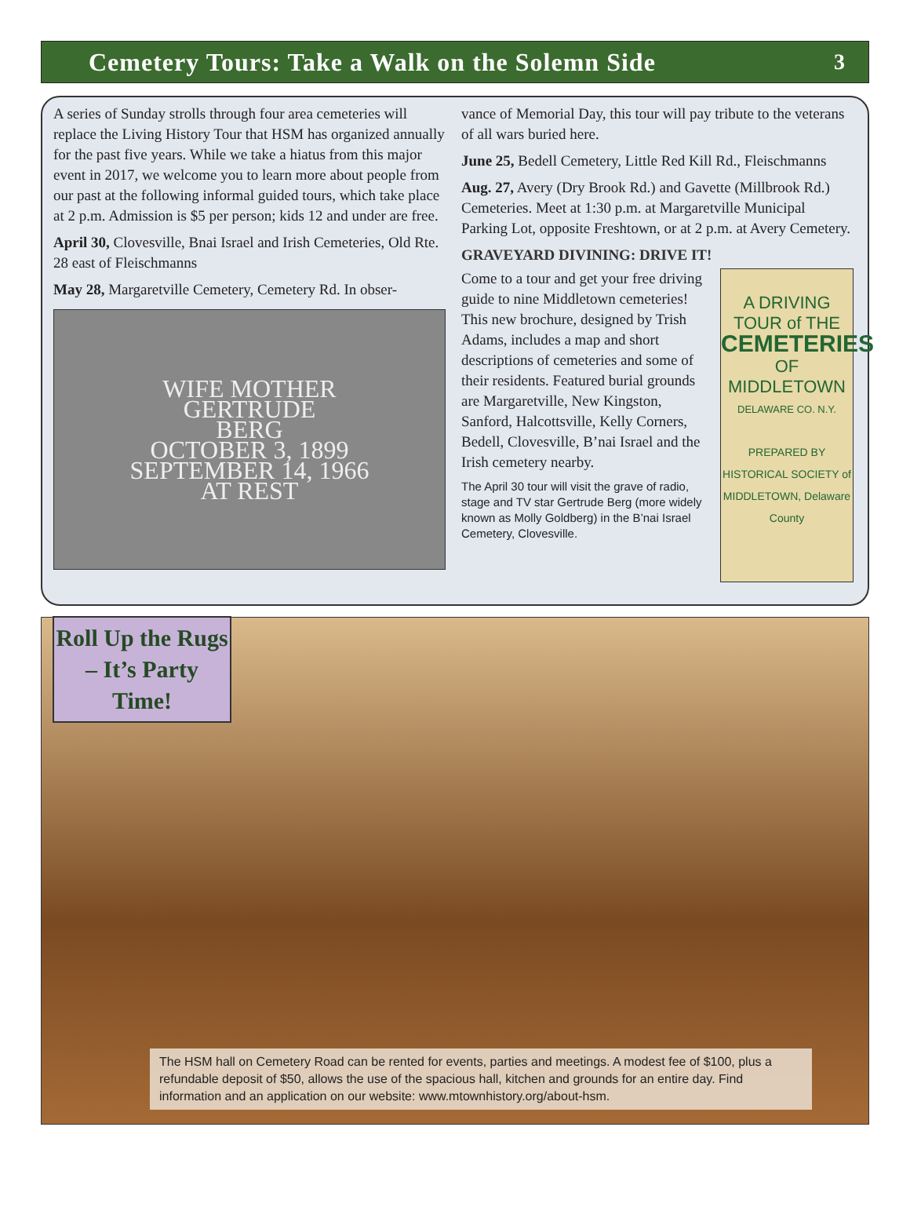Cemetery Tours: Take a Walk on the Solemn Side
3
A series of Sunday strolls through four area cemeteries will replace the Living History Tour that HSM has organized annually for the past five years. While we take a hiatus from this major event in 2017, we welcome you to learn more about people from our past at the following informal guided tours, which take place at 2 p.m. Admission is $5 per person; kids 12 and under are free.
April 30, Clovesville, Bnai Israel and Irish Cemeteries, Old Rte. 28 east of Fleischmanns
May 28, Margaretville Cemetery, Cemetery Rd. In obser-
WIFE MOTHER
GERTRUDE
BERG
OCTOBER 3, 1899
SEPTEMBER 14, 1966
AT REST
vance of Memorial Day, this tour will pay tribute to the veterans of all wars buried here.
June 25, Bedell Cemetery, Little Red Kill Rd., Fleischmanns
Aug. 27, Avery (Dry Brook Rd.) and Gavette (Millbrook Rd.) Cemeteries. Meet at 1:30 p.m. at Margaretville Municipal Parking Lot, opposite Freshtown, or at 2 p.m. at Avery Cemetery.
GRAVEYARD DIVINING: DRIVE IT!
Come to a tour and get your free driving guide to nine Middletown cemeteries! This new brochure, designed by Trish Adams, includes a map and short descriptions of cemeteries and some of their residents. Featured burial grounds are Margaretville, New Kingston, Sanford, Halcottsville, Kelly Corners, Bedell, Clovesville, B’nai Israel and the Irish cemetery nearby.
The April 30 tour will visit the grave of radio, stage and TV star Gertrude Berg (more widely known as Molly Goldberg) in the B’nai Israel Cemetery, Clovesville.
A DRIVING TOUR of THE
CEMETERIES
OF MIDDLETOWN
DELAWARE CO. N.Y.
PREPARED BY
HISTORICAL SOCIETY of MIDDLETOWN, Delaware County
Roll Up the Rugs – It’s Party Time!
The HSM hall on Cemetery Road can be rented for events, parties and meetings. A modest fee of $100, plus a refundable deposit of $50, allows the use of the spacious hall, kitchen and grounds for an entire day. Find information and an application on our website: www.mtownhistory.org/about-hsm.